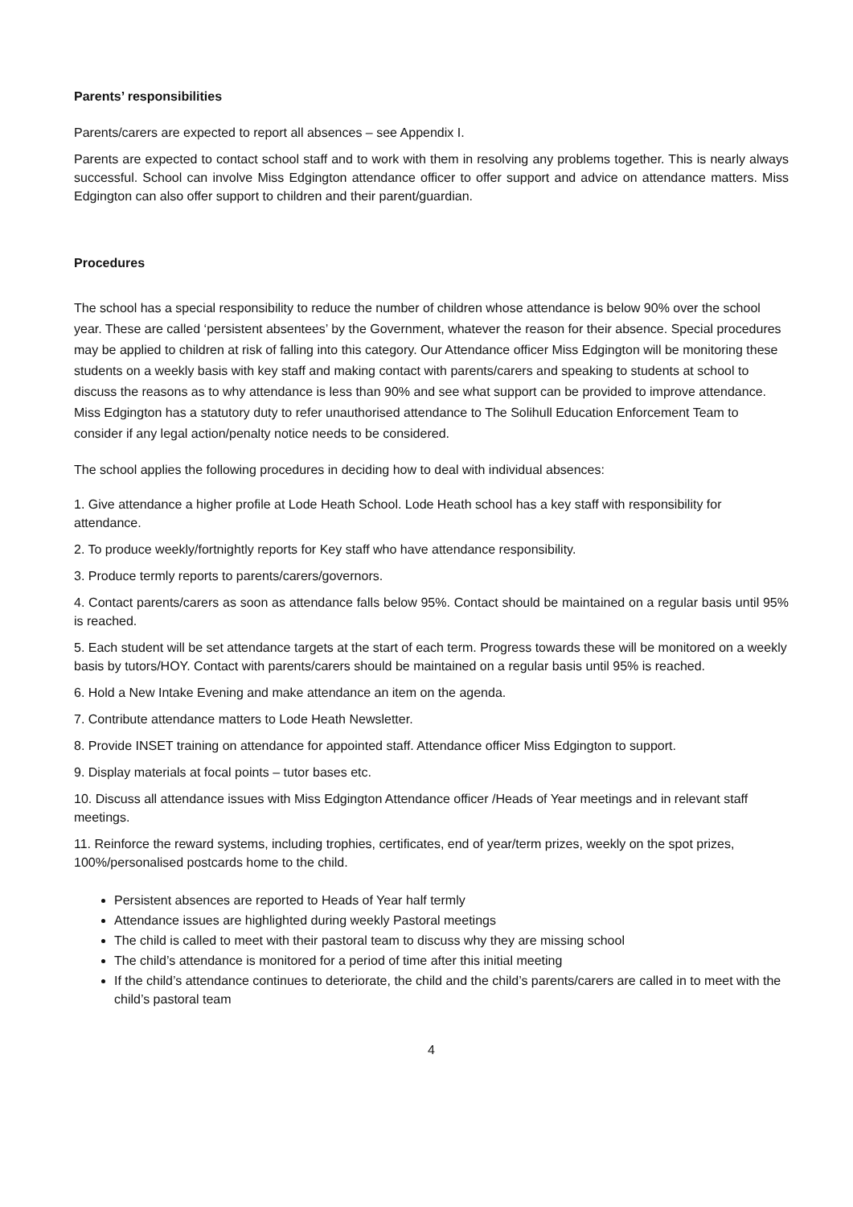Parents’ responsibilities
Parents/carers are expected to report all absences – see Appendix I.
Parents are expected to contact school staff and to work with them in resolving any problems together. This is nearly always successful. School can involve Miss Edgington attendance officer to offer support and advice on attendance matters. Miss Edgington can also offer support to children and their parent/guardian.
Procedures
The school has a special responsibility to reduce the number of children whose attendance is below 90% over the school year. These are called ‘persistent absentees’ by the Government, whatever the reason for their absence. Special procedures may be applied to children at risk of falling into this category. Our Attendance officer Miss Edgington will be monitoring these students on a weekly basis with key staff and making contact with parents/carers and speaking to students at school to discuss the reasons as to why attendance is less than 90% and see what support can be provided to improve attendance. Miss Edgington has a statutory duty to refer unauthorised attendance to The Solihull Education Enforcement Team to consider if any legal action/penalty notice needs to be considered.
The school applies the following procedures in deciding how to deal with individual absences:
1. Give attendance a higher profile at Lode Heath School. Lode Heath school has a key staff with responsibility for attendance.
2. To produce weekly/fortnightly reports for Key staff who have attendance responsibility.
3. Produce termly reports to parents/carers/governors.
4. Contact parents/carers as soon as attendance falls below 95%. Contact should be maintained on a regular basis until 95% is reached.
5. Each student will be set attendance targets at the start of each term. Progress towards these will be monitored on a weekly basis by tutors/HOY. Contact with parents/carers should be maintained on a regular basis until 95% is reached.
6. Hold a New Intake Evening and make attendance an item on the agenda.
7. Contribute attendance matters to Lode Heath Newsletter.
8. Provide INSET training on attendance for appointed staff. Attendance officer Miss Edgington to support.
9. Display materials at focal points – tutor bases etc.
10. Discuss all attendance issues with Miss Edgington Attendance officer /Heads of Year meetings and in relevant staff meetings.
11. Reinforce the reward systems, including trophies, certificates, end of year/term prizes, weekly on the spot prizes, 100%/personalised postcards home to the child.
Persistent absences are reported to Heads of Year half termly
Attendance issues are highlighted during weekly Pastoral meetings
The child is called to meet with their pastoral team to discuss why they are missing school
The child’s attendance is monitored for a period of time after this initial meeting
If the child’s attendance continues to deteriorate, the child and the child’s parents/carers are called in to meet with the child’s pastoral team
4